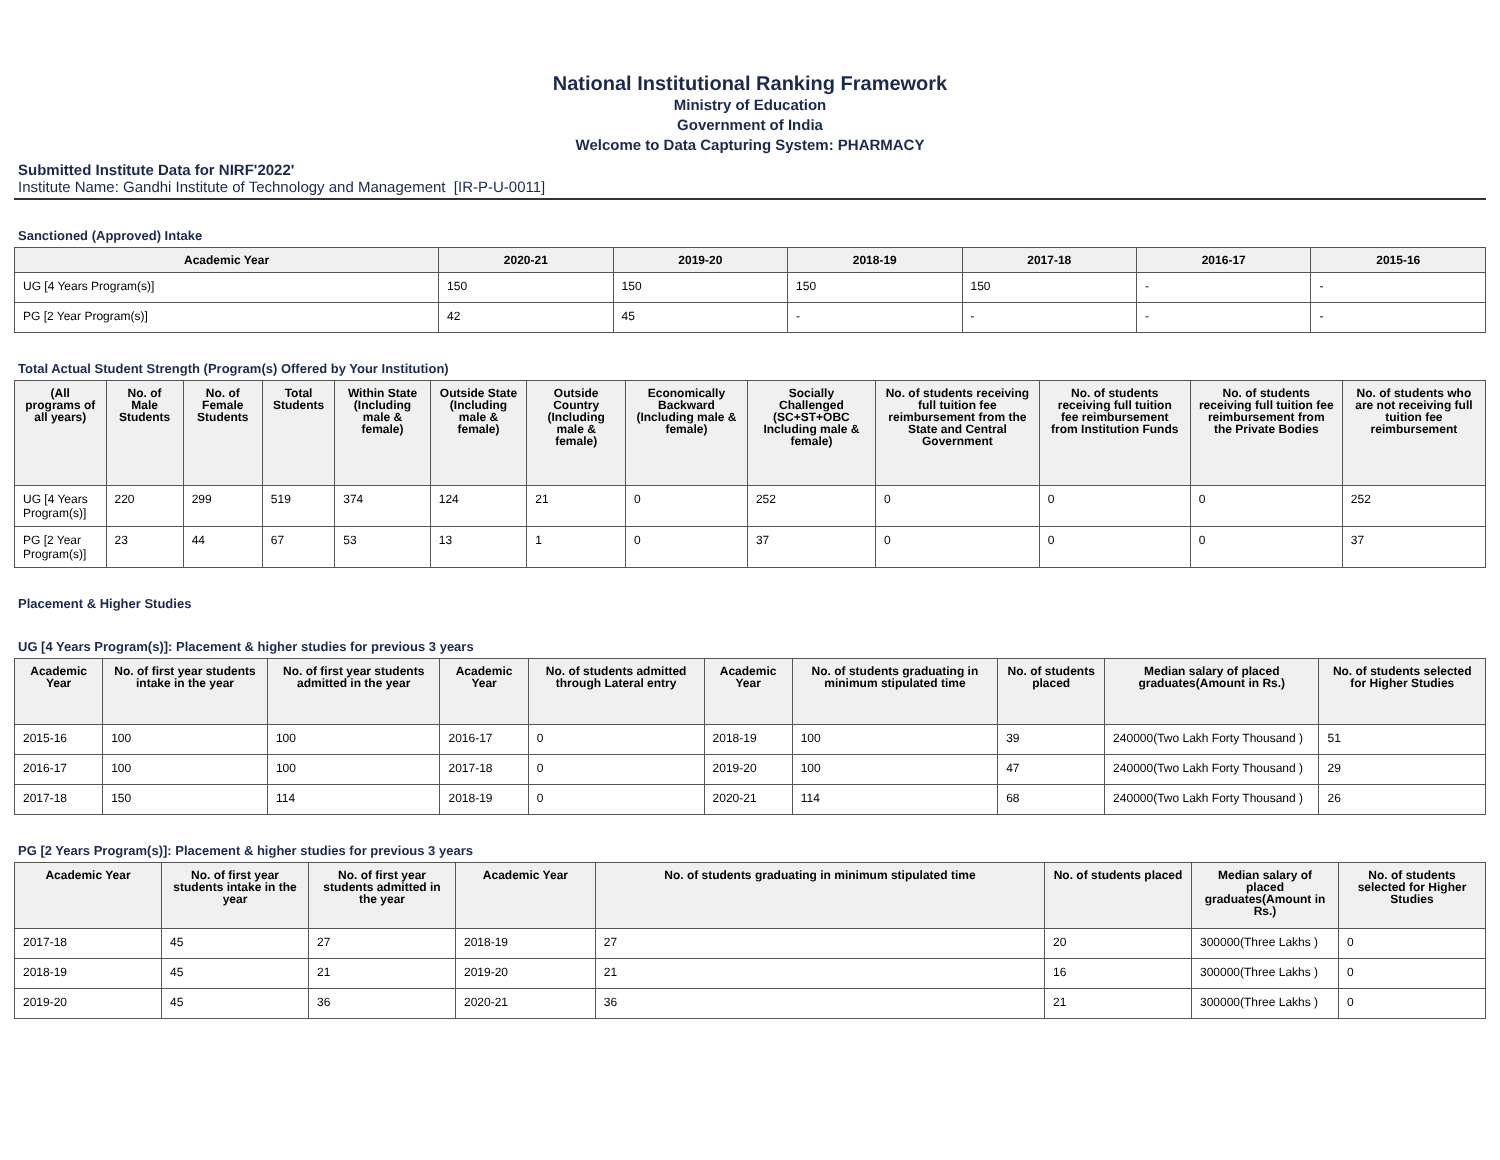National Institutional Ranking Framework
Ministry of Education
Government of India
Welcome to Data Capturing System: PHARMACY
Submitted Institute Data for NIRF'2022'
Institute Name: Gandhi Institute of Technology and Management [IR-P-U-0011]
Sanctioned (Approved) Intake
| Academic Year | 2020-21 | 2019-20 | 2018-19 | 2017-18 | 2016-17 | 2015-16 |
| --- | --- | --- | --- | --- | --- | --- |
| UG [4 Years Program(s)] | 150 | 150 | 150 | 150 | - | - |
| PG [2 Year Program(s)] | 42 | 45 | - | - | - | - |
Total Actual Student Strength (Program(s) Offered by Your Institution)
| (All programs of all years) | No. of Male Students | No. of Female Students | Total Students | Within State (Including male & female) | Outside State (Including male & female) | Outside Country (Including male & female) | Economically Backward (Including male & female) | Socially Challenged (SC+ST+OBC Including male & female) | No. of students receiving full tuition fee reimbursement from the State and Central Government | No. of students receiving full tuition fee reimbursement from Institution Funds | No. of students receiving full tuition fee reimbursement from the Private Bodies | No. of students who are not receiving full tuition fee reimbursement |
| --- | --- | --- | --- | --- | --- | --- | --- | --- | --- | --- | --- | --- |
| UG [4 Years Program(s)] | 220 | 299 | 519 | 374 | 124 | 21 | 0 | 252 | 0 | 0 | 0 | 252 |
| PG [2 Year Program(s)] | 23 | 44 | 67 | 53 | 13 | 1 | 0 | 37 | 0 | 0 | 0 | 37 |
Placement & Higher Studies
UG [4 Years Program(s)]: Placement & higher studies for previous 3 years
| Academic Year | No. of first year students intake in the year | No. of first year students admitted in the year | Academic Year | No. of students admitted through Lateral entry | Academic Year | No. of students graduating in minimum stipulated time | No. of students placed | Median salary of placed graduates(Amount in Rs.) | No. of students selected for Higher Studies |
| --- | --- | --- | --- | --- | --- | --- | --- | --- | --- |
| 2015-16 | 100 | 100 | 2016-17 | 0 | 2018-19 | 100 | 39 | 240000(Two Lakh Forty Thousand ) | 51 |
| 2016-17 | 100 | 100 | 2017-18 | 0 | 2019-20 | 100 | 47 | 240000(Two Lakh Forty Thousand ) | 29 |
| 2017-18 | 150 | 114 | 2018-19 | 0 | 2020-21 | 114 | 68 | 240000(Two Lakh Forty Thousand ) | 26 |
PG [2 Years Program(s)]: Placement & higher studies for previous 3 years
| Academic Year | No. of first year students intake in the year | No. of first year students admitted in the year | Academic Year | No. of students graduating in minimum stipulated time | No. of students placed | Median salary of placed graduates(Amount in Rs.) | No. of students selected for Higher Studies |
| --- | --- | --- | --- | --- | --- | --- | --- |
| 2017-18 | 45 | 27 | 2018-19 | 27 | 20 | 300000(Three Lakhs ) | 0 |
| 2018-19 | 45 | 21 | 2019-20 | 21 | 16 | 300000(Three Lakhs ) | 0 |
| 2019-20 | 45 | 36 | 2020-21 | 36 | 21 | 300000(Three Lakhs ) | 0 |